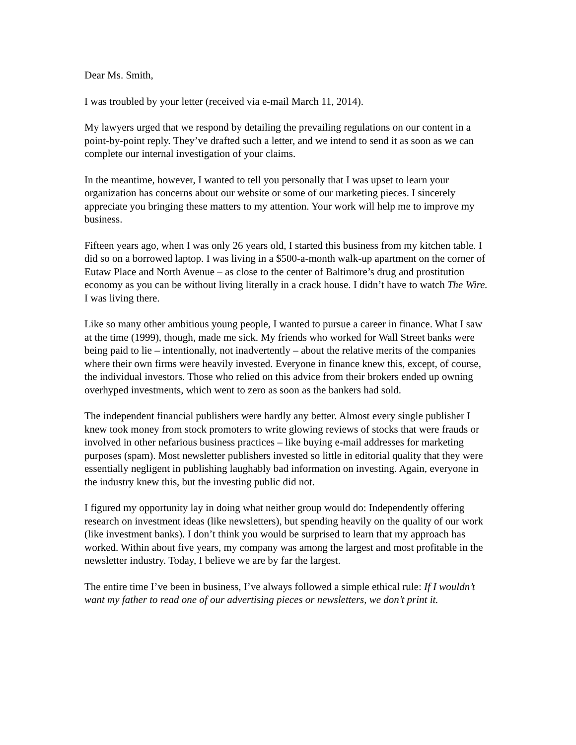Dear Ms. Smith,
I was troubled by your letter (received via e-mail March 11, 2014).
My lawyers urged that we respond by detailing the prevailing regulations on our content in a point-by-point reply. They’ve drafted such a letter, and we intend to send it as soon as we can complete our internal investigation of your claims.
In the meantime, however, I wanted to tell you personally that I was upset to learn your organization has concerns about our website or some of our marketing pieces. I sincerely appreciate you bringing these matters to my attention. Your work will help me to improve my business.
Fifteen years ago, when I was only 26 years old, I started this business from my kitchen table. I did so on a borrowed laptop. I was living in a $500-a-month walk-up apartment on the corner of Eutaw Place and North Avenue – as close to the center of Baltimore’s drug and prostitution economy as you can be without living literally in a crack house. I didn’t have to watch The Wire. I was living there.
Like so many other ambitious young people, I wanted to pursue a career in finance. What I saw at the time (1999), though, made me sick. My friends who worked for Wall Street banks were being paid to lie – intentionally, not inadvertently – about the relative merits of the companies where their own firms were heavily invested. Everyone in finance knew this, except, of course, the individual investors. Those who relied on this advice from their brokers ended up owning overhyped investments, which went to zero as soon as the bankers had sold.
The independent financial publishers were hardly any better. Almost every single publisher I knew took money from stock promoters to write glowing reviews of stocks that were frauds or involved in other nefarious business practices – like buying e-mail addresses for marketing purposes (spam). Most newsletter publishers invested so little in editorial quality that they were essentially negligent in publishing laughably bad information on investing. Again, everyone in the industry knew this, but the investing public did not.
I figured my opportunity lay in doing what neither group would do: Independently offering research on investment ideas (like newsletters), but spending heavily on the quality of our work (like investment banks). I don’t think you would be surprised to learn that my approach has worked. Within about five years, my company was among the largest and most profitable in the newsletter industry. Today, I believe we are by far the largest.
The entire time I’ve been in business, I’ve always followed a simple ethical rule: If I wouldn’t want my father to read one of our advertising pieces or newsletters, we don’t print it.